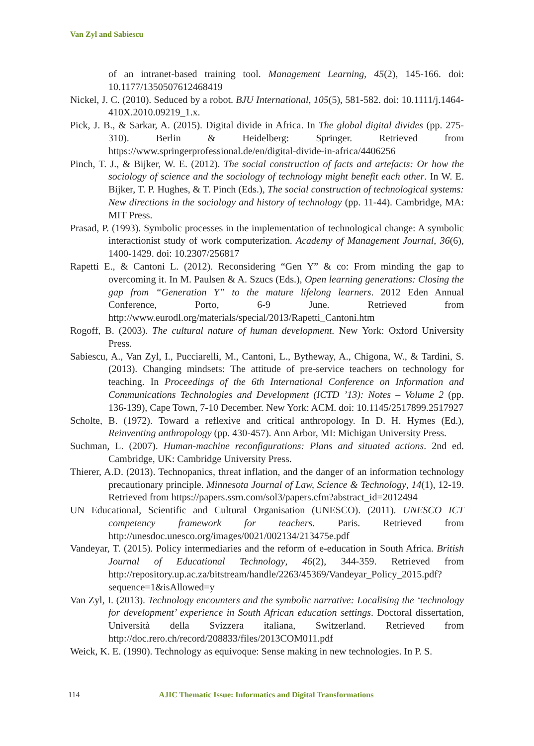Van Zyl and Sabiescu
of an intranet-based training tool. Management Learning, 45(2), 145-166. doi: 10.1177/1350507612468419
Nickel, J. C. (2010). Seduced by a robot. BJU International, 105(5), 581-582. doi: 10.1111/j.1464-410X.2010.09219_1.x.
Pick, J. B., & Sarkar, A. (2015). Digital divide in Africa. In The global digital divides (pp. 275-310). Berlin & Heidelberg: Springer. Retrieved from https://www.springerprofessional.de/en/digital-divide-in-africa/4406256
Pinch, T. J., & Bijker, W. E. (2012). The social construction of facts and artefacts: Or how the sociology of science and the sociology of technology might benefit each other. In W. E. Bijker, T. P. Hughes, & T. Pinch (Eds.), The social construction of technological systems: New directions in the sociology and history of technology (pp. 11-44). Cambridge, MA: MIT Press.
Prasad, P. (1993). Symbolic processes in the implementation of technological change: A symbolic interactionist study of work computerization. Academy of Management Journal, 36(6), 1400-1429. doi: 10.2307/256817
Rapetti E., & Cantoni L. (2012). Reconsidering “Gen Y” & co: From minding the gap to overcoming it. In M. Paulsen & A. Szucs (Eds.), Open learning generations: Closing the gap from “Generation Y” to the mature lifelong learners. 2012 Eden Annual Conference, Porto, 6-9 June. Retrieved from http://www.eurodl.org/materials/special/2013/Rapetti_Cantoni.htm
Rogoff, B. (2003). The cultural nature of human development. New York: Oxford University Press.
Sabiescu, A., Van Zyl, I., Pucciarelli, M., Cantoni, L., Bytheway, A., Chigona, W., & Tardini, S. (2013). Changing mindsets: The attitude of pre-service teachers on technology for teaching. In Proceedings of the 6th International Conference on Information and Communications Technologies and Development (ICTD ’13): Notes – Volume 2 (pp. 136-139), Cape Town, 7-10 December. New York: ACM. doi: 10.1145/2517899.2517927
Scholte, B. (1972). Toward a reflexive and critical anthropology. In D. H. Hymes (Ed.), Reinventing anthropology (pp. 430-457). Ann Arbor, MI: Michigan University Press.
Suchman, L. (2007). Human-machine reconfigurations: Plans and situated actions. 2nd ed. Cambridge, UK: Cambridge University Press.
Thierer, A.D. (2013). Technopanics, threat inflation, and the danger of an information technology precautionary principle. Minnesota Journal of Law, Science & Technology, 14(1), 12-19. Retrieved from https://papers.ssrn.com/sol3/papers.cfm?abstract_id=2012494
UN Educational, Scientific and Cultural Organisation (UNESCO). (2011). UNESCO ICT competency framework for teachers. Paris. Retrieved from http://unesdoc.unesco.org/images/0021/002134/213475e.pdf
Vandeyar, T. (2015). Policy intermediaries and the reform of e-education in South Africa. British Journal of Educational Technology, 46(2), 344-359. Retrieved from http://repository.up.ac.za/bitstream/handle/2263/45369/Vandeyar_Policy_2015.pdf?sequence=1&isAllowed=y
Van Zyl, I. (2013). Technology encounters and the symbolic narrative: Localising the ‘technology for development’ experience in South African education settings. Doctoral dissertation, Università della Svizzera italiana, Switzerland. Retrieved from http://doc.rero.ch/record/208833/files/2013COM011.pdf
Weick, K. E. (1990). Technology as equivoque: Sense making in new technologies. In P. S.
114 AJIC Thematic Issue: Informatics and Digital Transformations